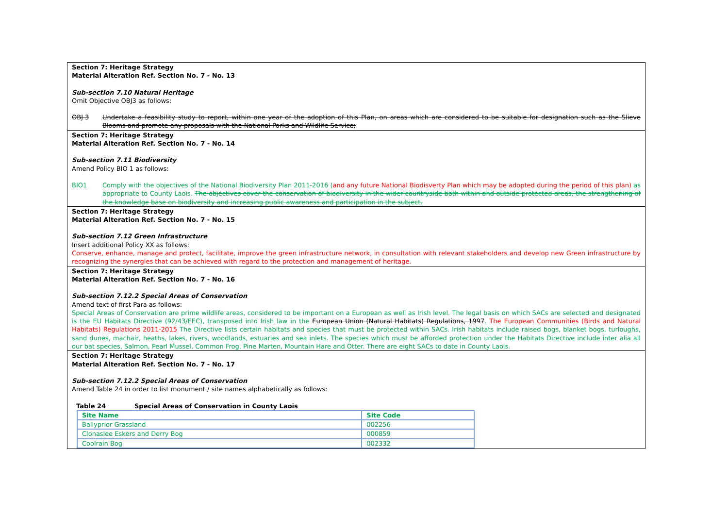Section 7: Heritage Strategy
Material Alteration Ref. Section No. 7 - No. 13
Sub-section 7.10 Natural Heritage
Omit Objective OBJ3 as follows:
OBJ 3 Undertake a feasibility study to report, within one year of the adoption of this Plan, on areas which are considered to be suitable for designation such as the Slieve Blooms and promote any proposals with the National Parks and Wildlife Service;
Section 7: Heritage Strategy
Material Alteration Ref. Section No. 7 - No. 14
Sub-section 7.11 Biodiversity
Amend Policy BIO 1 as follows:
BIO1 Comply with the objectives of the National Biodiversity Plan 2011-2016 (and any future National Biodisverty Plan which may be adopted during the period of this plan) as appropriate to County Laois. The objectives cover the conservation of biodiversity in the wider countryside both within and outside protected areas, the strengthening of the knowledge base on biodiversity and increasing public awareness and participation in the subject.
Section 7: Heritage Strategy
Material Alteration Ref. Section No. 7 - No. 15
Sub-section 7.12 Green Infrastructure
Insert additional Policy XX as follows:
Conserve, enhance, manage and protect, facilitate, improve the green infrastructure network, in consultation with relevant stakeholders and develop new Green infrastructure by recognizing the synergies that can be achieved with regard to the protection and management of heritage.
Section 7: Heritage Strategy
Material Alteration Ref. Section No. 7 - No. 16
Sub-section 7.12.2 Special Areas of Conservation
Amend text of first Para as follows:
Special Areas of Conservation are prime wildlife areas, considered to be important on a European as well as Irish level. The legal basis on which SACs are selected and designated is the EU Habitats Directive (92/43/EEC), transposed into Irish law in the European Union (Natural Habitats) Regulations, 1997. The European Communities (Birds and Natural Habitats) Regulations 2011-2015 The Directive lists certain habitats and species that must be protected within SACs. Irish habitats include raised bogs, blanket bogs, turloughs, sand dunes, machair, heaths, lakes, rivers, woodlands, estuaries and sea inlets. The species which must be afforded protection under the Habitats Directive include inter alia all our bat species, Salmon, Pearl Mussel, Common Frog, Pine Marten, Mountain Hare and Otter. There are eight SACs to date in County Laois.
Section 7: Heritage Strategy
Material Alteration Ref. Section No. 7 - No. 17
Sub-section 7.12.2 Special Areas of Conservation
Amend Table 24 in order to list monument / site names alphabetically as follows:
Table 24 Special Areas of Conservation in County Laois
| Site Name | Site Code |
| --- | --- |
| Ballyprior Grassland | 002256 |
| Clonaslee Eskers and Derry Bog | 000859 |
| Coolrain Bog | 002332 |